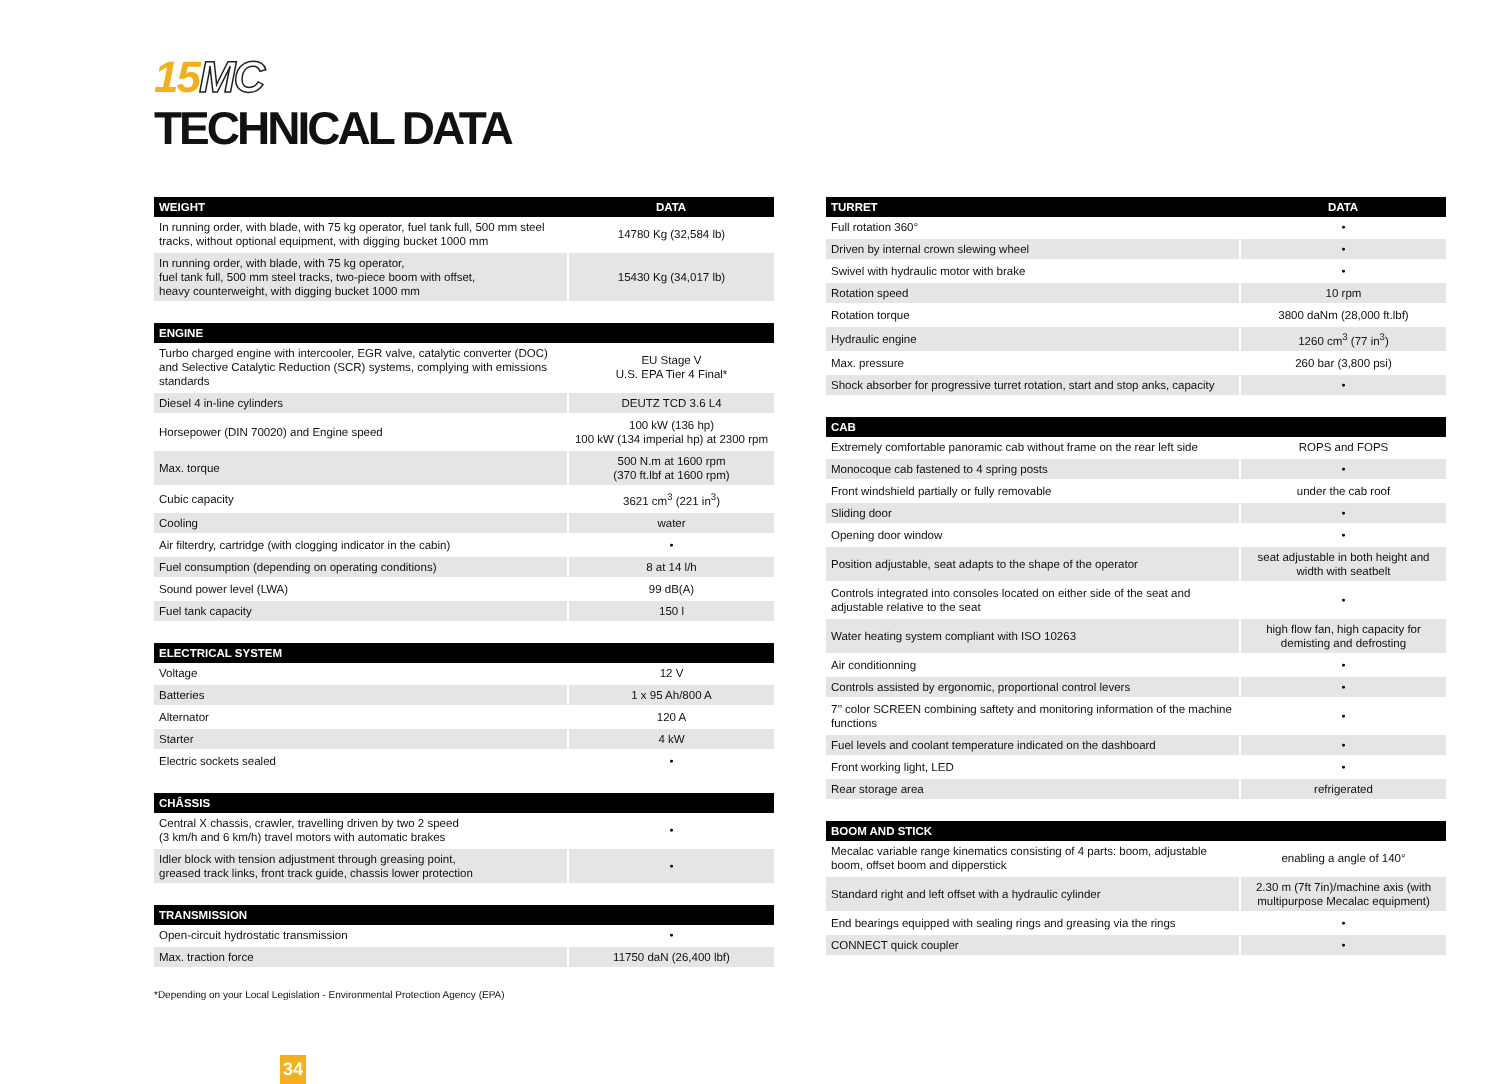15MC
TECHNICAL DATA
| WEIGHT | DATA |
| --- | --- |
| In running order, with blade, with 75 kg operator, fuel tank full, 500 mm steel tracks, without optional equipment, with digging bucket 1000 mm | 14780 Kg (32,584 lb) |
| In running order, with blade, with 75 kg operator, fuel tank full, 500 mm steel tracks, two-piece boom with offset, heavy counterweight, with digging bucket 1000 mm | 15430 Kg (34,017 lb) |
| ENGINE | |
| --- | --- |
| Turbo charged engine with intercooler, EGR valve, catalytic converter (DOC) and Selective Catalytic Reduction (SCR) systems, complying with emissions standards | EU Stage V U.S. EPA Tier 4 Final* |
| Diesel 4 in-line cylinders | DEUTZ TCD 3.6 L4 |
| Horsepower (DIN 70020) and Engine speed | 100 kW (136 hp) 100 kW (134 imperial hp) at 2300 rpm |
| Max. torque | 500 N.m at 1600 rpm (370 ft.lbf at 1600 rpm) |
| Cubic capacity | 3621 cm<sup>3</sup> (221 in<sup>3</sup>) |
| Cooling | water |
| Air filterdry, cartridge (with clogging indicator in the cabin) | • |
| Fuel consumption (depending on operating conditions) | 8 at 14 l/h |
| Sound power level (LWA) | 99 dB(A) |
| Fuel tank capacity | 150 l |
| ELECTRICAL SYSTEM | |
| --- | --- |
| Voltage | 12 V |
| Batteries | 1 x 95 Ah/800 A |
| Alternator | 120 A |
| Starter | 4 kW |
| Electric sockets sealed | • |
| CHÂSSIS | |
| --- | --- |
| Central X chassis, crawler, travelling driven by two 2 speed (3 km/h and 6 km/h) travel motors with automatic brakes | • |
| Idler block with tension adjustment through greasing point, greased track links, front track guide, chassis lower protection | • |
| TRANSMISSION | |
| --- | --- |
| Open-circuit hydrostatic transmission | • |
| Max. traction force | 11750 daN (26,400 lbf) |
*Depending on your Local Legislation - Environmental Protection Agency (EPA)
34
| TURRET | DATA |
| --- | --- |
| Full rotation 360° | • |
| Driven by internal crown slewing wheel | • |
| Swivel with hydraulic motor with brake | • |
| Rotation speed | 10 rpm |
| Rotation torque | 3800 daNm (28,000 ft.lbf) |
| Hydraulic engine | 1260 cm<sup>3</sup> (77 in<sup>3</sup>) |
| Max. pressure | 260 bar (3,800 psi) |
| Shock absorber for progressive turret rotation, start and stop anks, capacity | • |
| CAB | |
| --- | --- |
| Extremely comfortable panoramic cab without frame on the rear left side | ROPS and FOPS |
| Monocoque cab fastened to 4 spring posts | • |
| Front windshield partially or fully removable | under the cab roof |
| Sliding door | • |
| Opening door window | • |
| Position adjustable, seat adapts to the shape of the operator | seat adjustable in both height and width with seatbelt |
| Controls integrated into consoles located on either side of the seat and adjustable relative to the seat | • |
| Water heating system compliant with ISO 10263 | high flow fan, high capacity for demisting and defrosting |
| Air conditionning | • |
| Controls assisted by ergonomic, proportional control levers | • |
| 7’’ color SCREEN combining saftety and monitoring information of the machine functions | • |
| Fuel levels and coolant temperature indicated on the dashboard | • |
| Front working light, LED | • |
| Rear storage area | refrigerated |
| BOOM AND STICK | |
| --- | --- |
| Mecalac variable range kinematics consisting of 4 parts: boom, adjustable boom, offset boom and dipperstick | enabling a angle of 140° |
| Standard right and left offset with a hydraulic cylinder | 2.30 m (7ft 7in)/machine axis (with multipurpose Mecalac equipment) |
| End bearings equipped with sealing rings and greasing via the rings | • |
| CONNECT quick coupler | • |